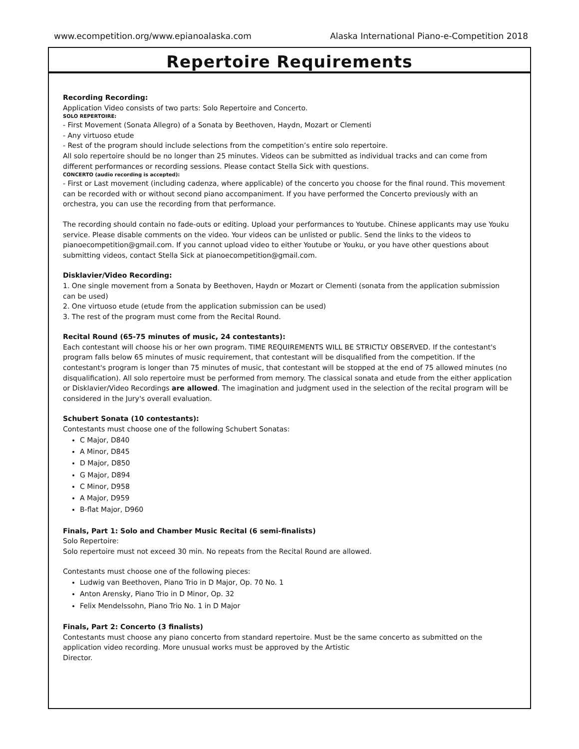www.ecompetition.org/www.epianoalaska.com Alaska International Piano-e-Competition 2018
Repertoire Requirements
Recording Recording:
Application Video consists of two parts: Solo Repertoire and Concerto.
SOLO REPERTOIRE:
- First Movement (Sonata Allegro) of a Sonata by Beethoven, Haydn, Mozart or Clementi
- Any virtuoso etude
- Rest of the program should include selections from the competition’s entire solo repertoire.
All solo repertoire should be no longer than 25 minutes. Videos can be submitted as individual tracks and can come from different performances or recording sessions. Please contact Stella Sick with questions.
CONCERTO (audio recording is accepted):
- First or Last movement (including cadenza, where applicable) of the concerto you choose for the final round. This movement can be recorded with or without second piano accompaniment. If you have performed the Concerto previously with an orchestra, you can use the recording from that performance.
The recording should contain no fade-outs or editing. Upload your performances to Youtube. Chinese applicants may use Youku service. Please disable comments on the video. Your videos can be unlisted or public. Send the links to the videos to pianoecompetition@gmail.com. If you cannot upload video to either Youtube or Youku, or you have other questions about submitting videos, contact Stella Sick at pianoecompetition@gmail.com.
Disklavier/Video Recording:
1. One single movement from a Sonata by Beethoven, Haydn or Mozart or Clementi (sonata from the application submission can be used)
2. One virtuoso etude (etude from the application submission can be used)
3. The rest of the program must come from the Recital Round.
Recital Round (65-75 minutes of music, 24 contestants):
Each contestant will choose his or her own program. TIME REQUIREMENTS WILL BE STRICTLY OBSERVED. If the contestant's program falls below 65 minutes of music requirement, that contestant will be disqualified from the competition. If the contestant's program is longer than 75 minutes of music, that contestant will be stopped at the end of 75 allowed minutes (no disqualification). All solo repertoire must be performed from memory. The classical sonata and etude from the either application or Disklavier/Video Recordings are allowed. The imagination and judgment used in the selection of the recital program will be considered in the Jury's overall evaluation.
Schubert Sonata (10 contestants):
Contestants must choose one of the following Schubert Sonatas:
C Major, D840
A Minor, D845
D Major, D850
G Major, D894
C Minor, D958
A Major, D959
B-flat Major, D960
Finals, Part 1: Solo and Chamber Music Recital (6 semi-finalists)
Solo Repertoire:
Solo repertoire must not exceed 30 min. No repeats from the Recital Round are allowed.
Contestants must choose one of the following pieces:
Ludwig van Beethoven, Piano Trio in D Major, Op. 70 No. 1
Anton Arensky, Piano Trio in D Minor, Op. 32
Felix Mendelssohn, Piano Trio No. 1 in D Major
Finals, Part 2: Concerto (3 finalists)
Contestants must choose any piano concerto from standard repertoire. Must be the same concerto as submitted on the application video recording. More unusual works must be approved by the Artistic
Director.